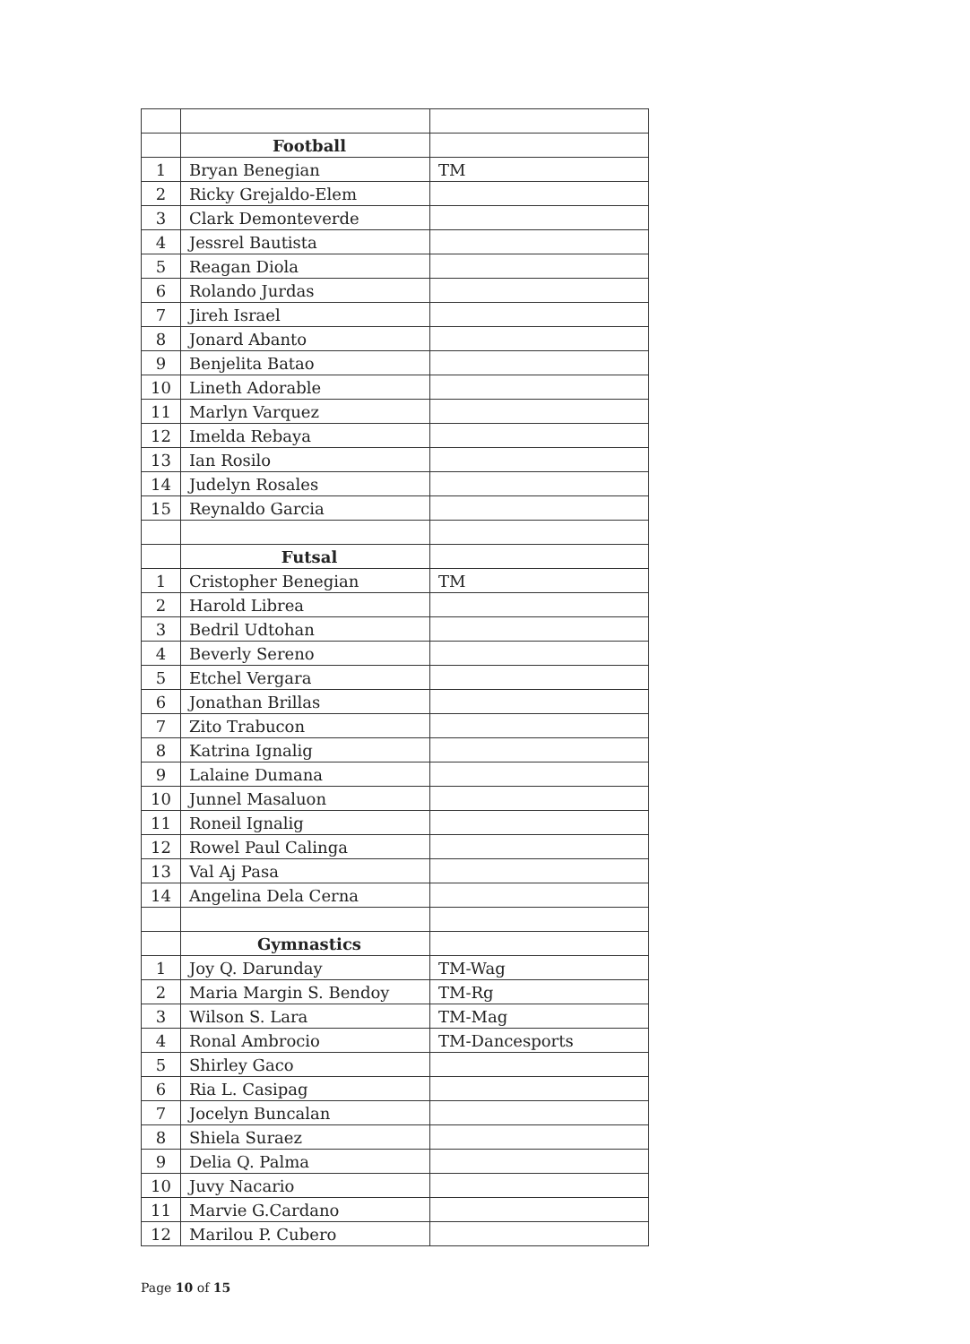| | Football | |
| 1 | Bryan Benegian | TM |
| 2 | Ricky Grejaldo-Elem | |
| 3 | Clark Demonteverde | |
| 4 | Jessrel Bautista | |
| 5 | Reagan Diola | |
| 6 | Rolando Jurdas | |
| 7 | Jireh Israel | |
| 8 | Jonard Abanto | |
| 9 | Benjelita Batao | |
| 10 | Lineth Adorable | |
| 11 | Marlyn Varquez | |
| 12 | Imelda Rebaya | |
| 13 | Ian Rosilo | |
| 14 | Judelyn Rosales | |
| 15 | Reynaldo Garcia | |
| | Futsal | |
| 1 | Cristopher Benegian | TM |
| 2 | Harold Librea | |
| 3 | Bedril Udtohan | |
| 4 | Beverly Sereno | |
| 5 | Etchel Vergara | |
| 6 | Jonathan Brillas | |
| 7 | Zito Trabucon | |
| 8 | Katrina Ignalig | |
| 9 | Lalaine Dumana | |
| 10 | Junnel Masaluon | |
| 11 | Roneil Ignalig | |
| 12 | Rowel Paul Calinga | |
| 13 | Val Aj Pasa | |
| 14 | Angelina Dela Cerna | |
| | Gymnastics | |
| 1 | Joy Q. Darunday | TM-Wag |
| 2 | Maria Margin S. Bendoy | TM-Rg |
| 3 | Wilson S. Lara | TM-Mag |
| 4 | Ronal Ambrocio | TM-Dancesports |
| 5 | Shirley Gaco | |
| 6 | Ria L. Casipag | |
| 7 | Jocelyn Buncalan | |
| 8 | Shiela Suraez | |
| 9 | Delia Q. Palma | |
| 10 | Juvy Nacario | |
| 11 | Marvie G.Cardano | |
| 12 | Marilou P. Cubero | |
Page 10 of 15